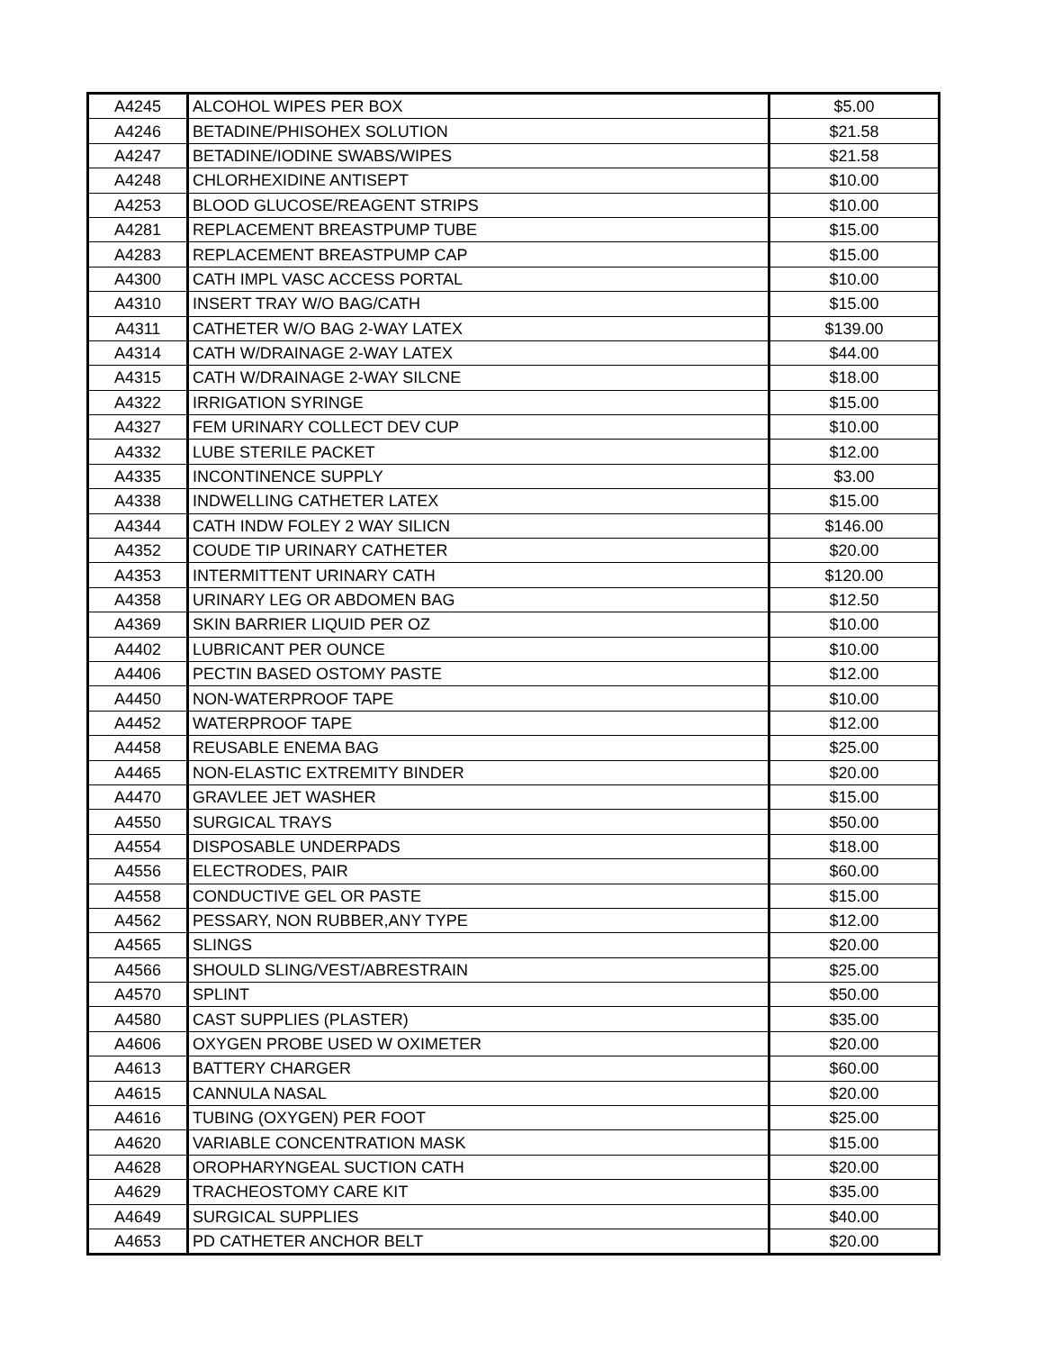| A4245 | ALCOHOL WIPES PER BOX | $5.00 |
| A4246 | BETADINE/PHISOHEX SOLUTION | $21.58 |
| A4247 | BETADINE/IODINE SWABS/WIPES | $21.58 |
| A4248 | CHLORHEXIDINE ANTISEPT | $10.00 |
| A4253 | BLOOD GLUCOSE/REAGENT STRIPS | $10.00 |
| A4281 | REPLACEMENT BREASTPUMP TUBE | $15.00 |
| A4283 | REPLACEMENT BREASTPUMP CAP | $15.00 |
| A4300 | CATH IMPL VASC ACCESS PORTAL | $10.00 |
| A4310 | INSERT TRAY W/O BAG/CATH | $15.00 |
| A4311 | CATHETER W/O BAG 2-WAY LATEX | $139.00 |
| A4314 | CATH W/DRAINAGE 2-WAY LATEX | $44.00 |
| A4315 | CATH W/DRAINAGE 2-WAY SILCNE | $18.00 |
| A4322 | IRRIGATION SYRINGE | $15.00 |
| A4327 | FEM URINARY COLLECT DEV CUP | $10.00 |
| A4332 | LUBE STERILE PACKET | $12.00 |
| A4335 | INCONTINENCE SUPPLY | $3.00 |
| A4338 | INDWELLING CATHETER LATEX | $15.00 |
| A4344 | CATH INDW FOLEY 2 WAY SILICN | $146.00 |
| A4352 | COUDE TIP URINARY CATHETER | $20.00 |
| A4353 | INTERMITTENT URINARY CATH | $120.00 |
| A4358 | URINARY LEG OR ABDOMEN BAG | $12.50 |
| A4369 | SKIN BARRIER LIQUID PER OZ | $10.00 |
| A4402 | LUBRICANT PER OUNCE | $10.00 |
| A4406 | PECTIN BASED OSTOMY PASTE | $12.00 |
| A4450 | NON-WATERPROOF TAPE | $10.00 |
| A4452 | WATERPROOF TAPE | $12.00 |
| A4458 | REUSABLE ENEMA BAG | $25.00 |
| A4465 | NON-ELASTIC EXTREMITY BINDER | $20.00 |
| A4470 | GRAVLEE JET WASHER | $15.00 |
| A4550 | SURGICAL TRAYS | $50.00 |
| A4554 | DISPOSABLE UNDERPADS | $18.00 |
| A4556 | ELECTRODES, PAIR | $60.00 |
| A4558 | CONDUCTIVE GEL OR PASTE | $15.00 |
| A4562 | PESSARY, NON RUBBER,ANY TYPE | $12.00 |
| A4565 | SLINGS | $20.00 |
| A4566 | SHOULD SLING/VEST/ABRESTRAIN | $25.00 |
| A4570 | SPLINT | $50.00 |
| A4580 | CAST SUPPLIES (PLASTER) | $35.00 |
| A4606 | OXYGEN PROBE USED W OXIMETER | $20.00 |
| A4613 | BATTERY CHARGER | $60.00 |
| A4615 | CANNULA NASAL | $20.00 |
| A4616 | TUBING (OXYGEN) PER FOOT | $25.00 |
| A4620 | VARIABLE CONCENTRATION MASK | $15.00 |
| A4628 | OROPHARYNGEAL SUCTION CATH | $20.00 |
| A4629 | TRACHEOSTOMY CARE KIT | $35.00 |
| A4649 | SURGICAL SUPPLIES | $40.00 |
| A4653 | PD CATHETER ANCHOR BELT | $20.00 |